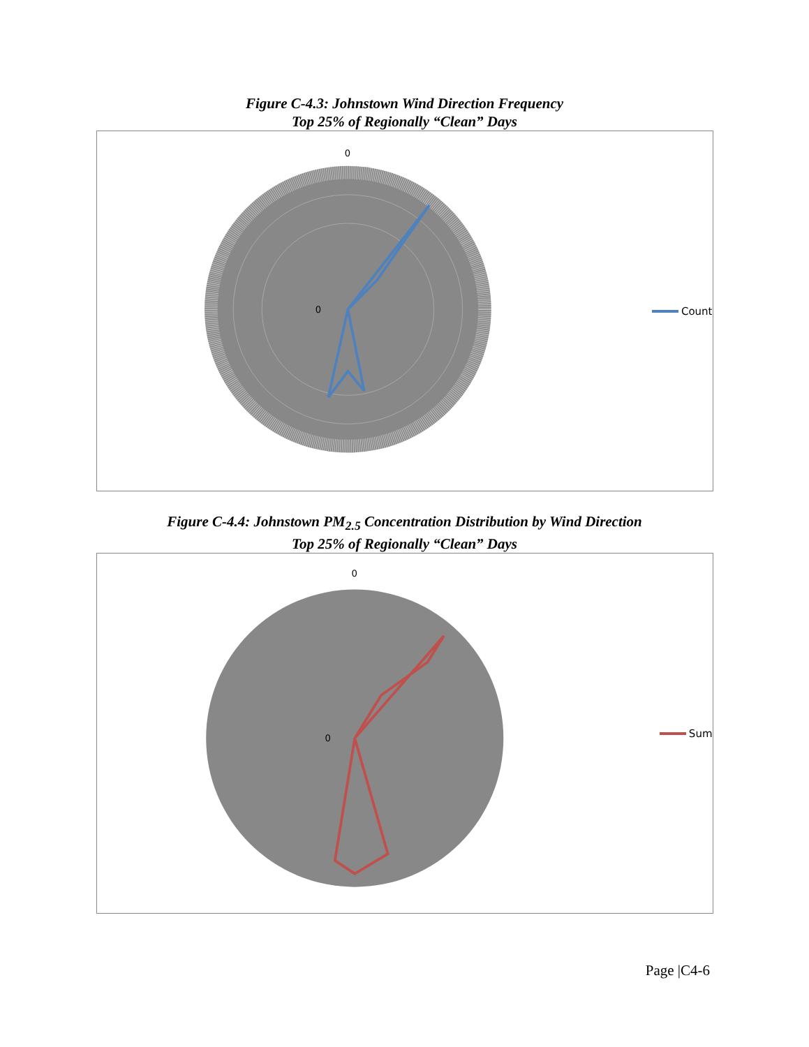Figure C-4.3: Johnstown Wind Direction Frequency
Top 25% of Regionally “Clean” Days
0
0
Count
Figure C-4.4: Johnstown PM<sub>2.5</sub> Concentration Distribution by Wind Direction
Top 25% of Regionally “Clean” Days
0
0
Sum
Page |C4-6